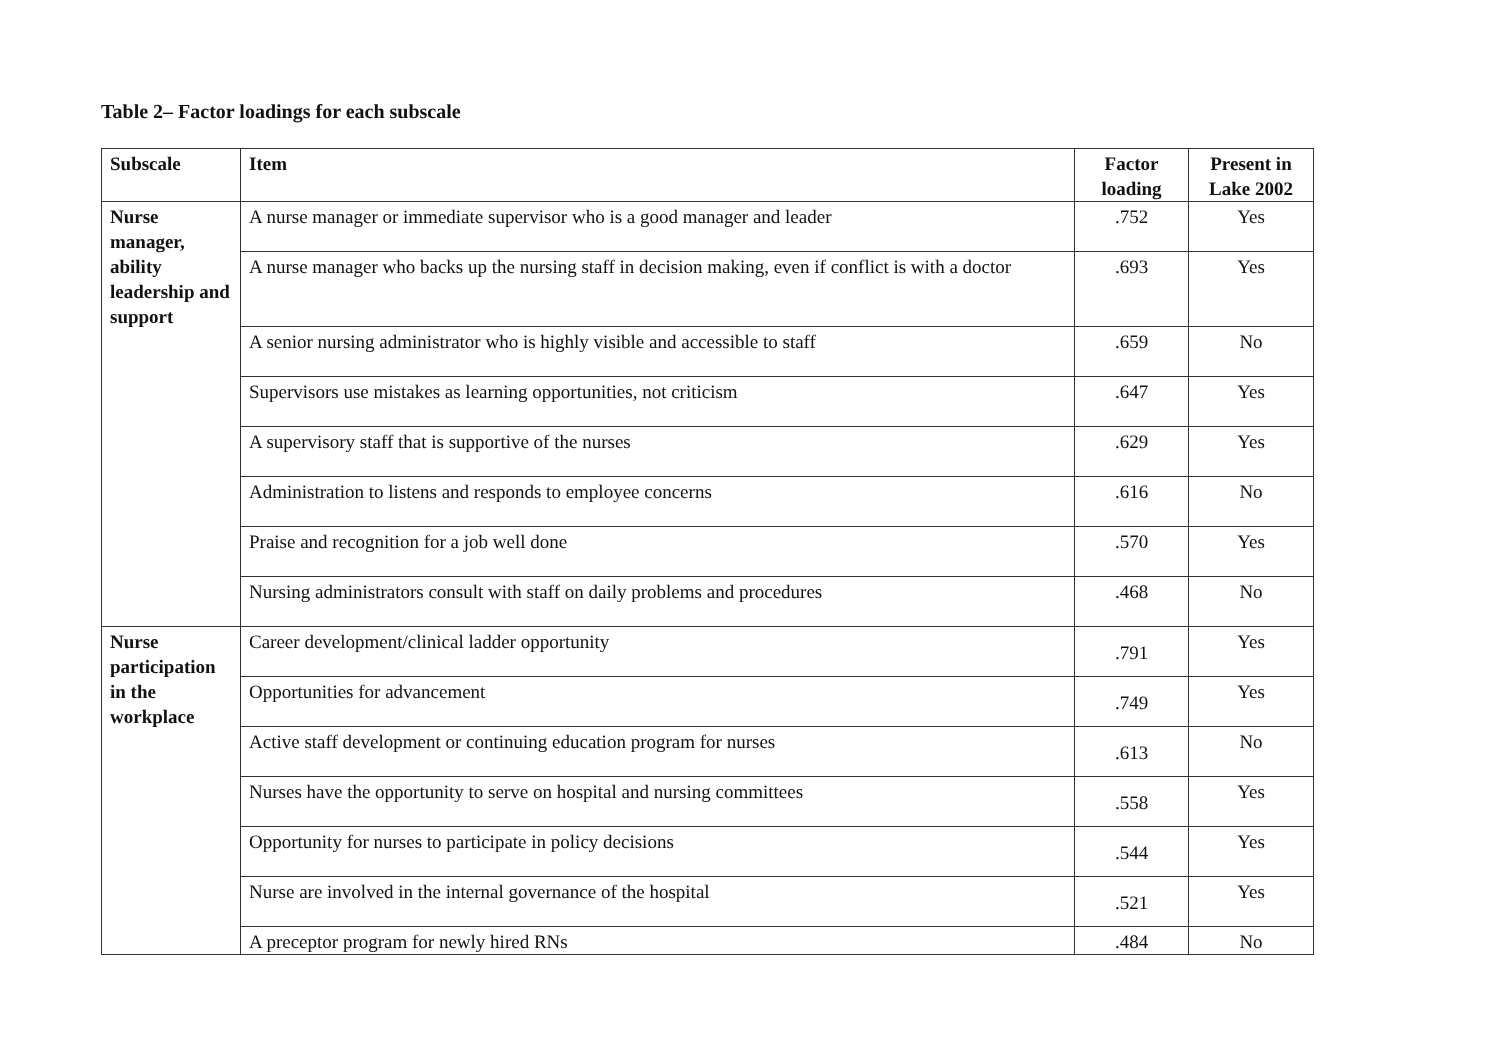Table 2– Factor loadings for each subscale
| Subscale | Item | Factor loading | Present in Lake 2002 |
| --- | --- | --- | --- |
| Nurse manager, ability leadership and support | A nurse manager or immediate supervisor who is a good manager and leader | .752 | Yes |
| | A nurse manager who backs up the nursing staff in decision making, even if conflict is with a doctor | .693 | Yes |
| | A senior nursing administrator who is highly visible and accessible to staff | .659 | No |
| | Supervisors use mistakes as learning opportunities, not criticism | .647 | Yes |
| | A supervisory staff that is supportive of the nurses | .629 | Yes |
| | Administration to listens and responds to employee concerns | .616 | No |
| | Praise and recognition for a job well done | .570 | Yes |
| | Nursing administrators consult with staff on daily problems and procedures | .468 | No |
| Nurse participation in the workplace | Career development/clinical ladder opportunity | .791 | Yes |
| | Opportunities for advancement | .749 | Yes |
| | Active staff development or continuing education program for nurses | .613 | No |
| | Nurses have the opportunity to serve on hospital and nursing committees | .558 | Yes |
| | Opportunity for nurses to participate in policy decisions | .544 | Yes |
| | Nurse are involved in the internal governance of the hospital | .521 | Yes |
| | A preceptor program for newly hired RNs | .484 | No |